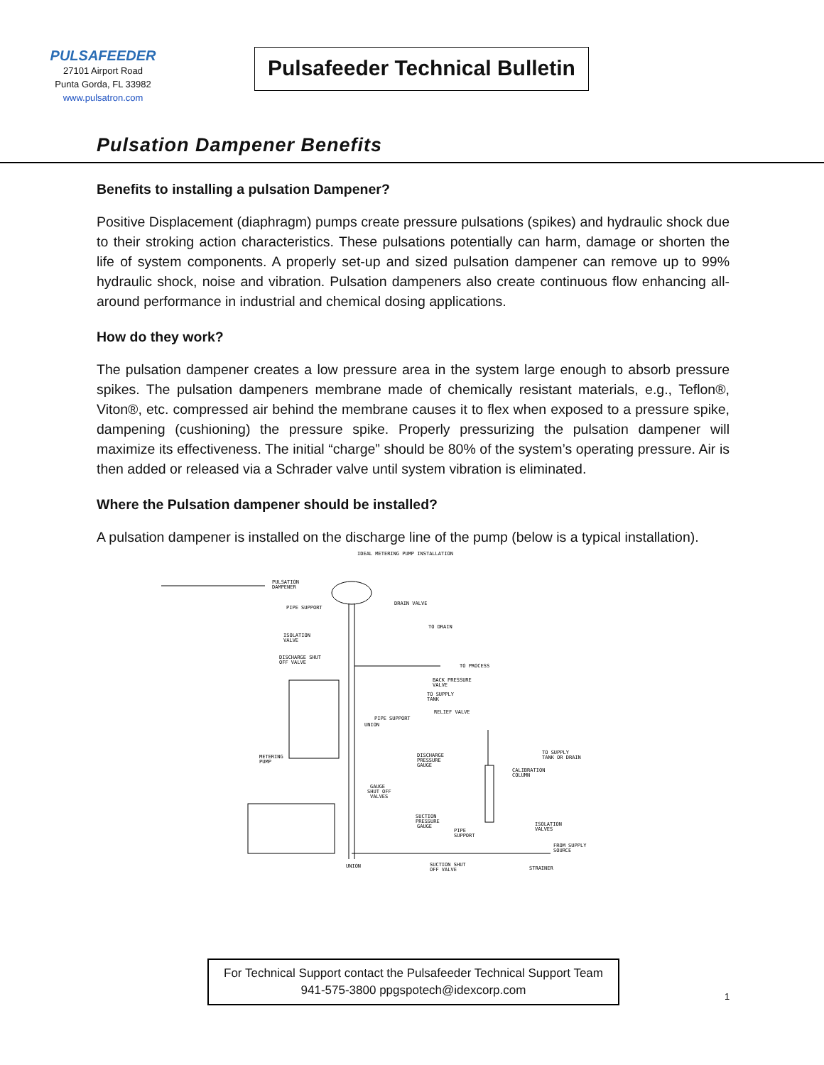PULSAFEEDER
27101 Airport Road
Punta Gorda, FL 33982
www.pulsatron.com
Pulsafeeder Technical Bulletin
Pulsation Dampener Benefits
Benefits to installing a pulsation Dampener?
Positive Displacement (diaphragm) pumps create pressure pulsations (spikes) and hydraulic shock due to their stroking action characteristics. These pulsations potentially can harm, damage or shorten the life of system components. A properly set-up and sized pulsation dampener can remove up to 99% hydraulic shock, noise and vibration. Pulsation dampeners also create continuous flow enhancing all-around performance in industrial and chemical dosing applications.
How do they work?
The pulsation dampener creates a low pressure area in the system large enough to absorb pressure spikes. The pulsation dampeners membrane made of chemically resistant materials, e.g., Teflon®, Viton®, etc. compressed air behind the membrane causes it to flex when exposed to a pressure spike, dampening (cushioning) the pressure spike. Properly pressurizing the pulsation dampener will maximize its effectiveness. The initial “charge” should be 80% of the system’s operating pressure. Air is then added or released via a Schrader valve until system vibration is eliminated.
Where the Pulsation dampener should be installed?
A pulsation dampener is installed on the discharge line of the pump (below is a typical installation).
IDEAL METERING PUMP INSTALLATION
PULSATION
DAMPENER
PIPE SUPPORT
DRAIN VALVE
TO DRAIN
ISOLATION
VALVE
DISCHARGE SHUT
OFF VALVE
TO PROCESS
BACK PRESSURE
VALVE
TO SUPPLY
TANK
RELIEF VALVE
PIPE SUPPORT
UNION
METERING
PUMP
DISCHARGE
PRESSURE
GAUGE
GAUGE
SHUT OFF
VALVES
SUCTION
PRESSURE
GAUGE
TO SUPPLY
TANK OR DRAIN
CALIBRATION
COLUMN
ISOLATION
VALVES
PIPE
SUPPORT
FROM SUPPLY
SOURCE
UNION
SUCTION SHUT
OFF VALVE
STRAINER
For Technical Support contact the Pulsafeeder Technical Support Team
941-575-3800 ppgspotech@idexcorp.com
1